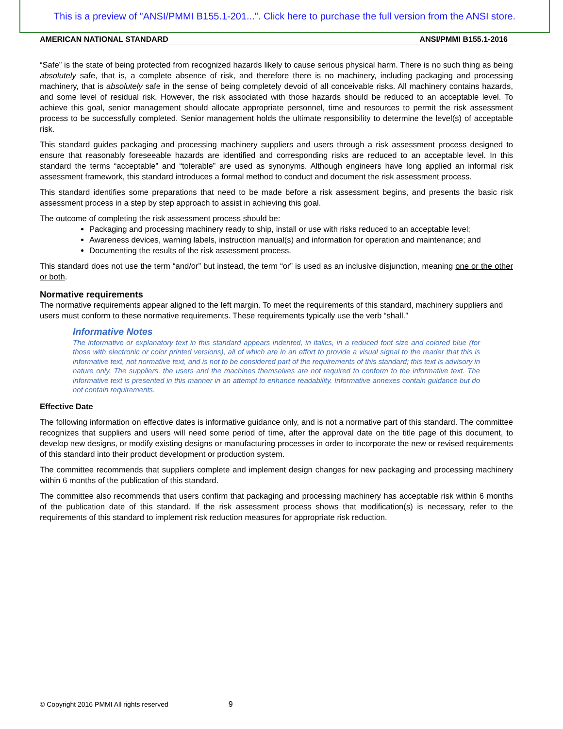This is a preview of "ANSI/PMMI B155.1-201...". Click here to purchase the full version from the ANSI store.
AMERICAN NATIONAL STANDARD ANSI/PMMI B155.1-2016
“Safe” is the state of being protected from recognized hazards likely to cause serious physical harm. There is no such thing as being absolutely safe, that is, a complete absence of risk, and therefore there is no machinery, including packaging and processing machinery, that is absolutely safe in the sense of being completely devoid of all conceivable risks. All machinery contains hazards, and some level of residual risk. However, the risk associated with those hazards should be reduced to an acceptable level. To achieve this goal, senior management should allocate appropriate personnel, time and resources to permit the risk assessment process to be successfully completed. Senior management holds the ultimate responsibility to determine the level(s) of acceptable risk.
This standard guides packaging and processing machinery suppliers and users through a risk assessment process designed to ensure that reasonably foreseeable hazards are identified and corresponding risks are reduced to an acceptable level. In this standard the terms “acceptable” and “tolerable” are used as synonyms. Although engineers have long applied an informal risk assessment framework, this standard introduces a formal method to conduct and document the risk assessment process.
This standard identifies some preparations that need to be made before a risk assessment begins, and presents the basic risk assessment process in a step by step approach to assist in achieving this goal.
The outcome of completing the risk assessment process should be:
Packaging and processing machinery ready to ship, install or use with risks reduced to an acceptable level;
Awareness devices, warning labels, instruction manual(s) and information for operation and maintenance; and
Documenting the results of the risk assessment process.
This standard does not use the term “and/or” but instead, the term “or” is used as an inclusive disjunction, meaning one or the other or both.
Normative requirements
The normative requirements appear aligned to the left margin. To meet the requirements of this standard, machinery suppliers and users must conform to these normative requirements. These requirements typically use the verb “shall.”
Informative Notes
The informative or explanatory text in this standard appears indented, in italics, in a reduced font size and colored blue (for those with electronic or color printed versions), all of which are in an effort to provide a visual signal to the reader that this is informative text, not normative text, and is not to be considered part of the requirements of this standard; this text is advisory in nature only. The suppliers, the users and the machines themselves are not required to conform to the informative text. The informative text is presented in this manner in an attempt to enhance readability. Informative annexes contain guidance but do not contain requirements.
Effective Date
The following information on effective dates is informative guidance only, and is not a normative part of this standard. The committee recognizes that suppliers and users will need some period of time, after the approval date on the title page of this document, to develop new designs, or modify existing designs or manufacturing processes in order to incorporate the new or revised requirements of this standard into their product development or production system.
The committee recommends that suppliers complete and implement design changes for new packaging and processing machinery within 6 months of the publication of this standard.
The committee also recommends that users confirm that packaging and processing machinery has acceptable risk within 6 months of the publication date of this standard. If the risk assessment process shows that modification(s) is necessary, refer to the requirements of this standard to implement risk reduction measures for appropriate risk reduction.
© Copyright 2016 PMMI All rights reserved 9